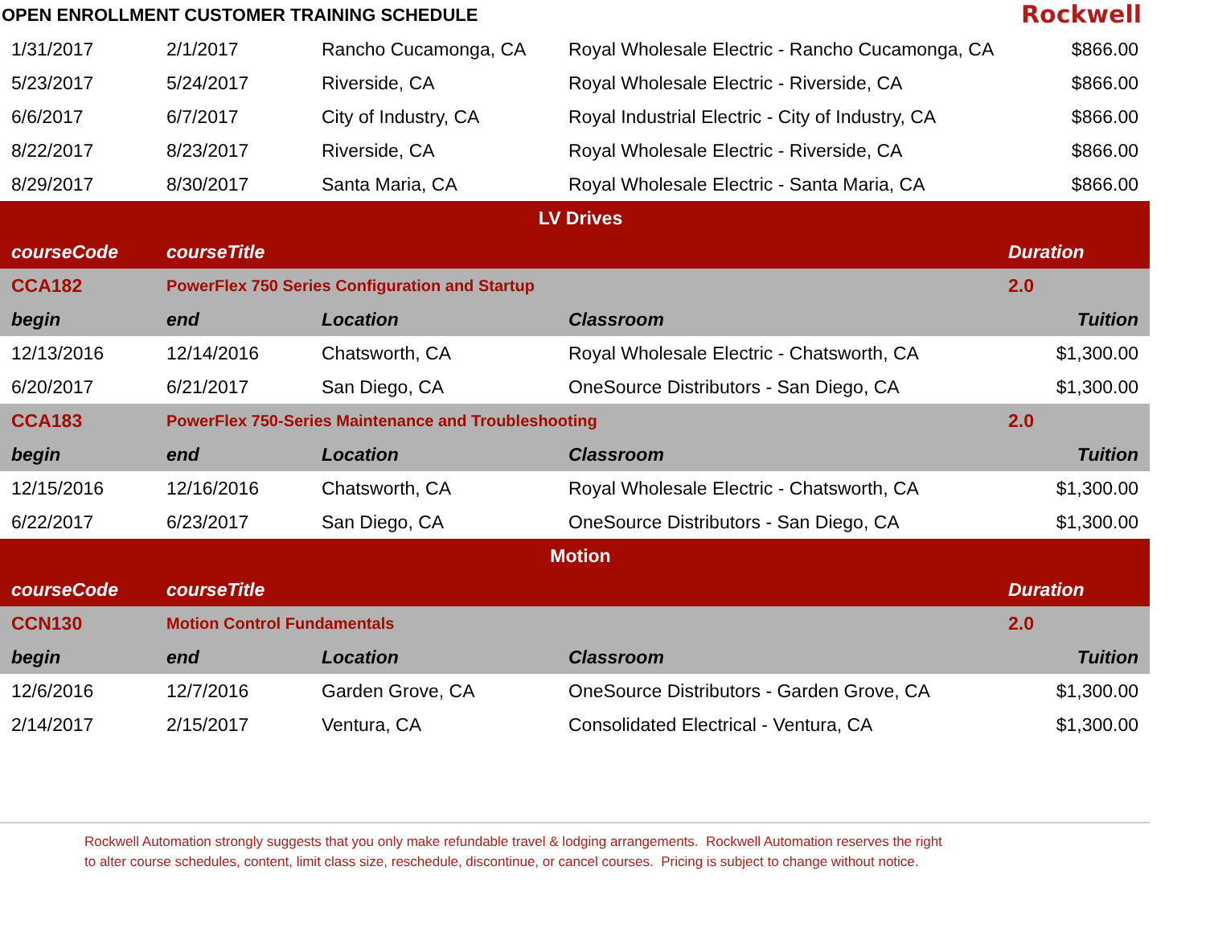OPEN ENROLLMENT CUSTOMER TRAINING SCHEDULE
Rockwell
| 1/31/2017 | 2/1/2017 | Rancho Cucamonga, CA | Royal Wholesale Electric - Rancho Cucamonga, CA | $866.00 |
| 5/23/2017 | 5/24/2017 | Riverside, CA | Royal Wholesale Electric - Riverside, CA | $866.00 |
| 6/6/2017 | 6/7/2017 | City of Industry, CA | Royal Industrial Electric - City of Industry, CA | $866.00 |
| 8/22/2017 | 8/23/2017 | Riverside, CA | Royal Wholesale Electric - Riverside, CA | $866.00 |
| 8/29/2017 | 8/30/2017 | Santa Maria, CA | Royal Wholesale Electric - Santa Maria, CA | $866.00 |
| LV Drives | | | | |
| courseCode | courseTitle | | | Duration |
| CCA182 | PowerFlex 750 Series Configuration and Startup | | | 2.0 |
| begin | end | Location | Classroom | Tuition |
| 12/13/2016 | 12/14/2016 | Chatsworth, CA | Royal Wholesale Electric - Chatsworth, CA | $1,300.00 |
| 6/20/2017 | 6/21/2017 | San Diego, CA | OneSource Distributors - San Diego, CA | $1,300.00 |
| CCA183 | PowerFlex 750-Series Maintenance and Troubleshooting | | | 2.0 |
| begin | end | Location | Classroom | Tuition |
| 12/15/2016 | 12/16/2016 | Chatsworth, CA | Royal Wholesale Electric - Chatsworth, CA | $1,300.00 |
| 6/22/2017 | 6/23/2017 | San Diego, CA | OneSource Distributors - San Diego, CA | $1,300.00 |
| Motion | | | | |
| courseCode | courseTitle | | | Duration |
| CCN130 | Motion Control Fundamentals | | | 2.0 |
| begin | end | Location | Classroom | Tuition |
| 12/6/2016 | 12/7/2016 | Garden Grove, CA | OneSource Distributors - Garden Grove, CA | $1,300.00 |
| 2/14/2017 | 2/15/2017 | Ventura, CA | Consolidated Electrical - Ventura, CA | $1,300.00 |
Rockwell Automation strongly suggests that you only make refundable travel & lodging arrangements. Rockwell Automation reserves the right
to alter course schedules, content, limit class size, reschedule, discontinue, or cancel courses. Pricing is subject to change without notice.